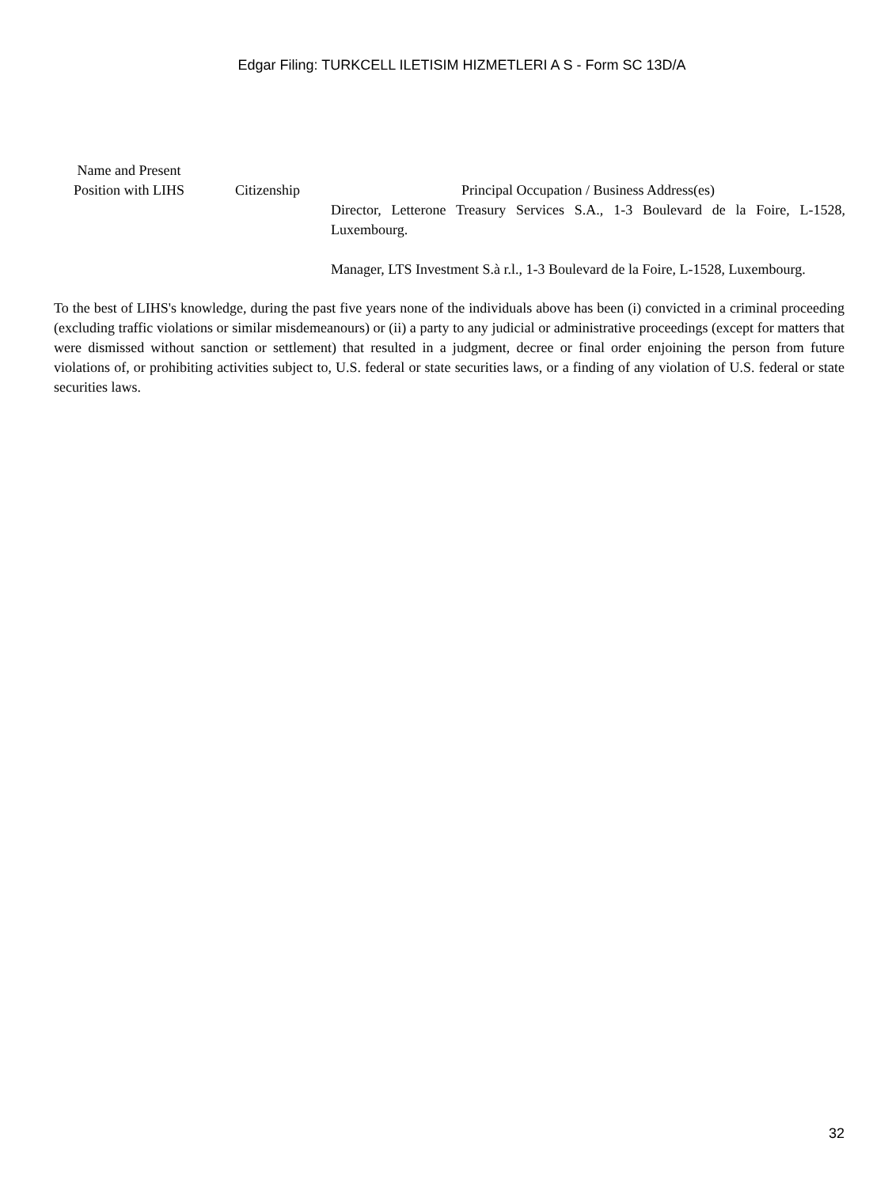Edgar Filing: TURKCELL ILETISIM HIZMETLERI A S - Form SC 13D/A
| Name and Present Position with LIHS | Citizenship | Principal Occupation / Business Address(es) |
| --- | --- | --- |
| | | Director, Letterone Treasury Services S.A., 1-3 Boulevard de la Foire, L-1528, Luxembourg. Manager, LTS Investment S.à r.l., 1-3 Boulevard de la Foire, L-1528, Luxembourg. |
To the best of LIHS's knowledge, during the past five years none of the individuals above has been (i) convicted in a criminal proceeding (excluding traffic violations or similar misdemeanours) or (ii) a party to any judicial or administrative proceedings (except for matters that were dismissed without sanction or settlement) that resulted in a judgment, decree or final order enjoining the person from future violations of, or prohibiting activities subject to, U.S. federal or state securities laws, or a finding of any violation of U.S. federal or state securities laws.
32